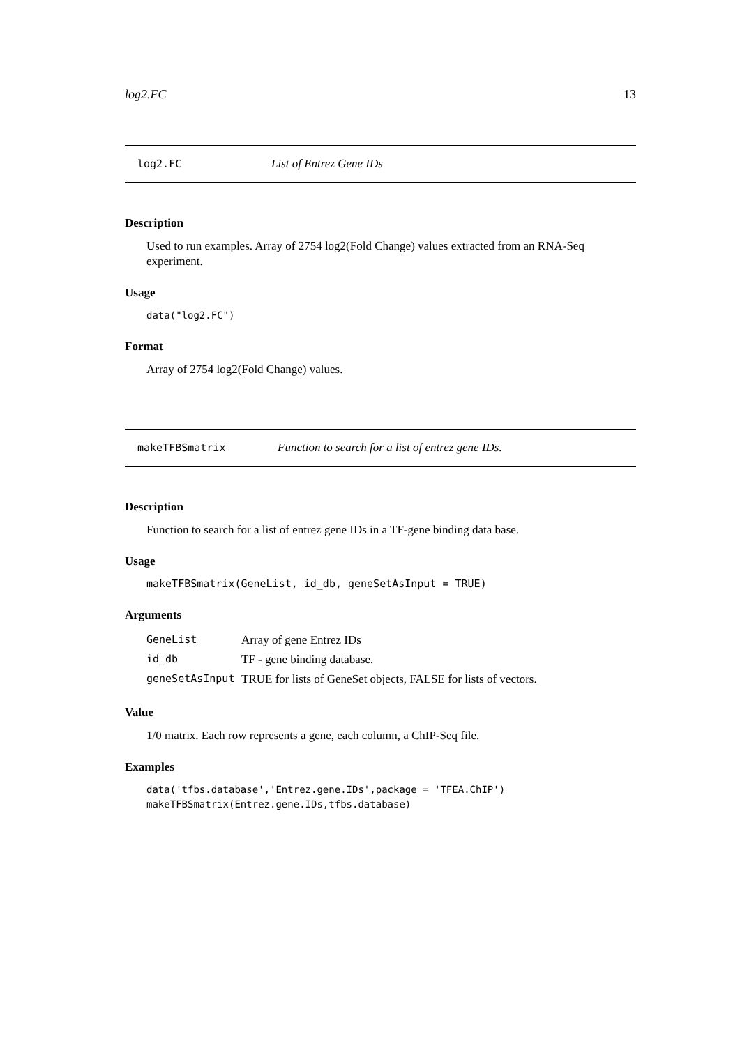log2.FC 13
log2.FC List of Entrez Gene IDs
Description
Used to run examples. Array of 2754 log2(Fold Change) values extracted from an RNA-Seq experiment.
Usage
data("log2.FC")
Format
Array of 2754 log2(Fold Change) values.
makeTFBSmatrix Function to search for a list of entrez gene IDs.
Description
Function to search for a list of entrez gene IDs in a TF-gene binding data base.
Usage
makeTFBSmatrix(GeneList, id_db, geneSetAsInput = TRUE)
Arguments
| GeneList | Array of gene Entrez IDs |
| id_db | TF - gene binding database. |
| geneSetAsInput | TRUE for lists of GeneSet objects, FALSE for lists of vectors. |
Value
1/0 matrix. Each row represents a gene, each column, a ChIP-Seq file.
Examples
data('tfbs.database','Entrez.gene.IDs',package = 'TFEA.ChIP')
makeTFBSmatrix(Entrez.gene.IDs,tfbs.database)